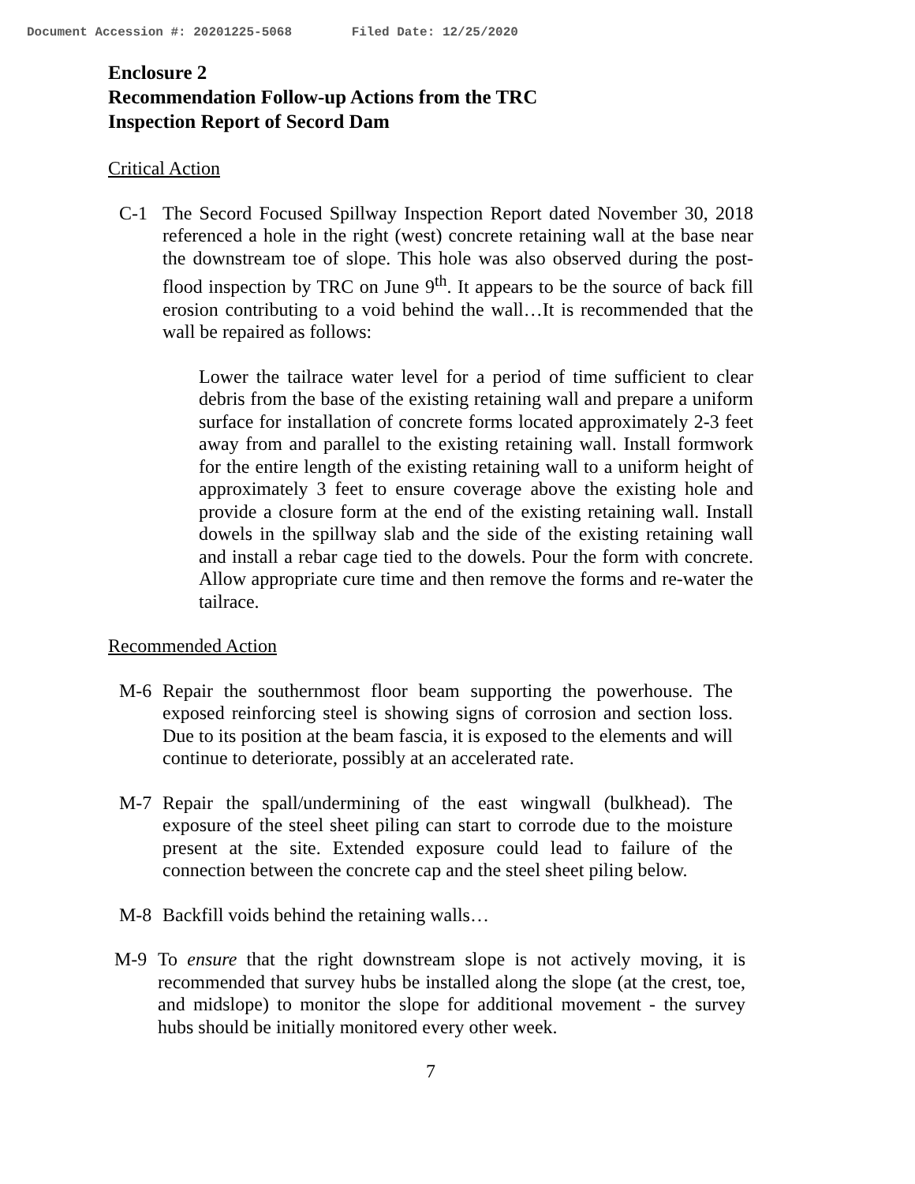Document Accession #: 20201225-5068 Filed Date: 12/25/2020
Enclosure 2
Recommendation Follow-up Actions from the TRC
Inspection Report of Secord Dam
Critical Action
C-1 The Secord Focused Spillway Inspection Report dated November 30, 2018 referenced a hole in the right (west) concrete retaining wall at the base near the downstream toe of slope. This hole was also observed during the post-flood inspection by TRC on June 9<sup>th</sup>. It appears to be the source of back fill erosion contributing to a void behind the wall…It is recommended that the wall be repaired as follows:
Lower the tailrace water level for a period of time sufficient to clear debris from the base of the existing retaining wall and prepare a uniform surface for installation of concrete forms located approximately 2-3 feet away from and parallel to the existing retaining wall. Install formwork for the entire length of the existing retaining wall to a uniform height of approximately 3 feet to ensure coverage above the existing hole and provide a closure form at the end of the existing retaining wall. Install dowels in the spillway slab and the side of the existing retaining wall and install a rebar cage tied to the dowels. Pour the form with concrete. Allow appropriate cure time and then remove the forms and re-water the tailrace.
Recommended Action
M-6 Repair the southernmost floor beam supporting the powerhouse. The exposed reinforcing steel is showing signs of corrosion and section loss. Due to its position at the beam fascia, it is exposed to the elements and will continue to deteriorate, possibly at an accelerated rate.
M-7 Repair the spall/undermining of the east wingwall (bulkhead). The exposure of the steel sheet piling can start to corrode due to the moisture present at the site. Extended exposure could lead to failure of the connection between the concrete cap and the steel sheet piling below.
M-8 Backfill voids behind the retaining walls…
M-9 To ensure that the right downstream slope is not actively moving, it is recommended that survey hubs be installed along the slope (at the crest, toe, and midslope) to monitor the slope for additional movement - the survey hubs should be initially monitored every other week.
7